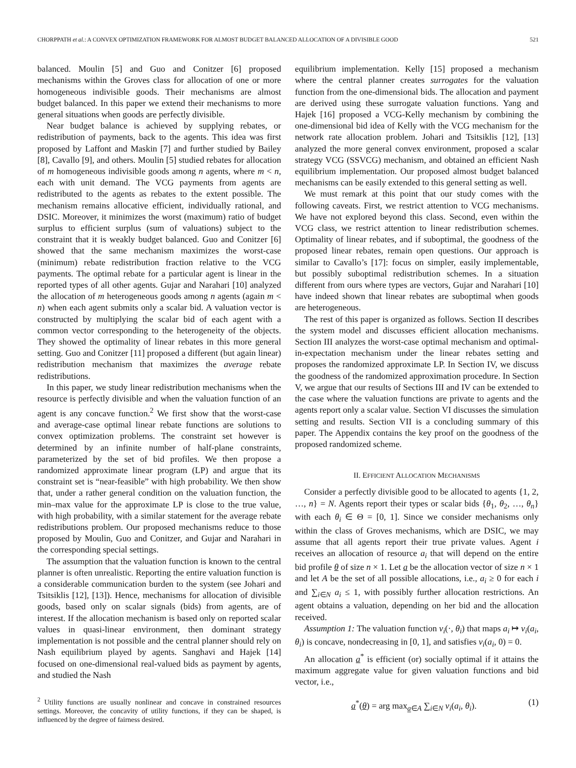CHORPPATH et al.: A CONVEX OPTIMIZATION FRAMEWORK FOR ALMOST BUDGET BALANCED ALLOCATION OF A DIVISIBLE GOOD 521
balanced. Moulin [5] and Guo and Conitzer [6] proposed mechanisms within the Groves class for allocation of one or more homogeneous indivisible goods. Their mechanisms are almost budget balanced. In this paper we extend their mechanisms to more general situations when goods are perfectly divisible.
Near budget balance is achieved by supplying rebates, or redistribution of payments, back to the agents. This idea was first proposed by Laffont and Maskin [7] and further studied by Bailey [8], Cavallo [9], and others. Moulin [5] studied rebates for allocation of m homogeneous indivisible goods among n agents, where m < n, each with unit demand. The VCG payments from agents are redistributed to the agents as rebates to the extent possible. The mechanism remains allocative efficient, individually rational, and DSIC. Moreover, it minimizes the worst (maximum) ratio of budget surplus to efficient surplus (sum of valuations) subject to the constraint that it is weakly budget balanced. Guo and Conitzer [6] showed that the same mechanism maximizes the worst-case (minimum) rebate redistribution fraction relative to the VCG payments. The optimal rebate for a particular agent is linear in the reported types of all other agents. Gujar and Narahari [10] analyzed the allocation of m heterogeneous goods among n agents (again m < n) when each agent submits only a scalar bid. A valuation vector is constructed by multiplying the scalar bid of each agent with a common vector corresponding to the heterogeneity of the objects. They showed the optimality of linear rebates in this more general setting. Guo and Conitzer [11] proposed a different (but again linear) redistribution mechanism that maximizes the average rebate redistributions.
In this paper, we study linear redistribution mechanisms when the resource is perfectly divisible and when the valuation function of an agent is any concave function.<sup>2</sup> We first show that the worst-case and average-case optimal linear rebate functions are solutions to convex optimization problems. The constraint set however is determined by an infinite number of half-plane constraints, parameterized by the set of bid profiles. We then propose a randomized approximate linear program (LP) and argue that its constraint set is “near-feasible” with high probability. We then show that, under a rather general condition on the valuation function, the min–max value for the approximate LP is close to the true value, with high probability, with a similar statement for the average rebate redistributions problem. Our proposed mechanisms reduce to those proposed by Moulin, Guo and Conitzer, and Gujar and Narahari in the corresponding special settings.
The assumption that the valuation function is known to the central planner is often unrealistic. Reporting the entire valuation function is a considerable communication burden to the system (see Johari and Tsitsiklis [12], [13]). Hence, mechanisms for allocation of divisible goods, based only on scalar signals (bids) from agents, are of interest. If the allocation mechanism is based only on reported scalar values in quasi-linear environment, then dominant strategy implementation is not possible and the central planner should rely on Nash equilibrium played by agents. Sanghavi and Hajek [14] focused on one-dimensional real-valued bids as payment by agents, and studied the Nash
<sup>2</sup> Utility functions are usually nonlinear and concave in constrained resources settings. Moreover, the concavity of utility functions, if they can be shaped, is influenced by the degree of fairness desired.
equilibrium implementation. Kelly [15] proposed a mechanism where the central planner creates surrogates for the valuation function from the one-dimensional bids. The allocation and payment are derived using these surrogate valuation functions. Yang and Hajek [16] proposed a VCG-Kelly mechanism by combining the one-dimensional bid idea of Kelly with the VCG mechanism for the network rate allocation problem. Johari and Tsitsiklis [12], [13] analyzed the more general convex environment, proposed a scalar strategy VCG (SSVCG) mechanism, and obtained an efficient Nash equilibrium implementation. Our proposed almost budget balanced mechanisms can be easily extended to this general setting as well.
We must remark at this point that our study comes with the following caveats. First, we restrict attention to VCG mechanisms. We have not explored beyond this class. Second, even within the VCG class, we restrict attention to linear redistribution schemes. Optimality of linear rebates, and if suboptimal, the goodness of the proposed linear rebates, remain open questions. Our approach is similar to Cavallo’s [17]: focus on simpler, easily implementable, but possibly suboptimal redistribution schemes. In a situation different from ours where types are vectors, Gujar and Narahari [10] have indeed shown that linear rebates are suboptimal when goods are heterogeneous.
The rest of this paper is organized as follows. Section II describes the system model and discusses efficient allocation mechanisms. Section III analyzes the worst-case optimal mechanism and optimal-in-expectation mechanism under the linear rebates setting and proposes the randomized approximate LP. In Section IV, we discuss the goodness of the randomized approximation procedure. In Section V, we argue that our results of Sections III and IV can be extended to the case where the valuation functions are private to agents and the agents report only a scalar value. Section VI discusses the simulation setting and results. Section VII is a concluding summary of this paper. The Appendix contains the key proof on the goodness of the proposed randomized scheme.
II. EFFICIENT ALLOCATION MECHANISMS
Consider a perfectly divisible good to be allocated to agents {1, 2, …, n} = N. Agents report their types or scalar bids {θ<sub>1</sub>, θ<sub>2</sub>, …, θ<sub>n</sub>} with each θ<sub>i</sub> ∈ Θ = [0, 1]. Since we consider mechanisms only within the class of Groves mechanisms, which are DSIC, we may assume that all agents report their true private values. Agent i receives an allocation of resource a<sub>i</sub> that will depend on the entire bid profile θ of size n × 1. Let a be the allocation vector of size n × 1 and let A be the set of all possible allocations, i.e., a<sub>i</sub> ≥ 0 for each i and ∑<sub>i∈N</sub> a<sub>i</sub> ≤ 1, with possibly further allocation restrictions. An agent obtains a valuation, depending on her bid and the allocation received.
Assumption 1: The valuation function v<sub>i</sub>(·, θ<sub>i</sub>) that maps a<sub>i</sub> ↦ v<sub>i</sub>(a<sub>i</sub>, θ<sub>i</sub>) is concave, nondecreasing in [0, 1], and satisfies v<sub>i</sub>(a<sub>i</sub>, 0) = 0.
An allocation a<sup>*</sup> is efficient (or) socially optimal if it attains the maximum aggregate value for given valuation functions and bid vector, i.e.,
a<sup>*</sup>(θ) = arg max<sub>a∈A</sub> ∑<sub>i∈N</sub> v<sub>i</sub>(a<sub>i</sub>, θ<sub>i</sub>). (1)